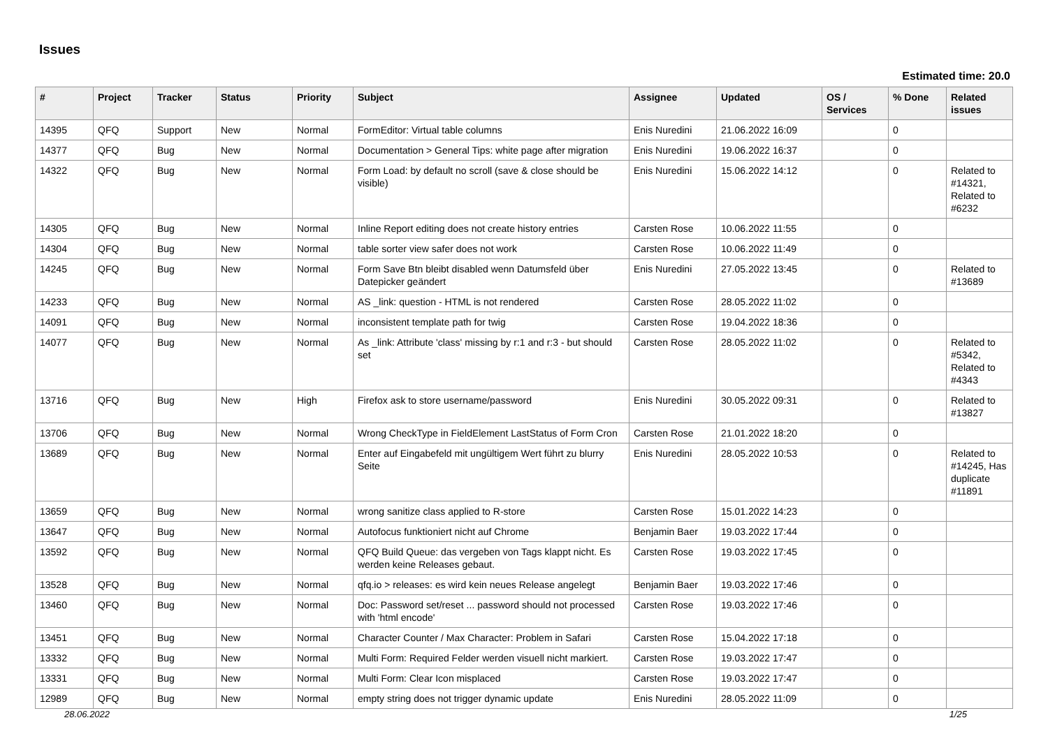Issues
Estimated time: 20.0
| # | Project | Tracker | Status | Priority | Subject | Assignee | Updated | OS / Services | % Done | Related issues |
| --- | --- | --- | --- | --- | --- | --- | --- | --- | --- | --- |
| 14395 | QFQ | Support | New | Normal | FormEditor: Virtual table columns | Enis Nuredini | 21.06.2022 16:09 | | 0 | |
| 14377 | QFQ | Bug | New | Normal | Documentation > General Tips: white page after migration | Enis Nuredini | 19.06.2022 16:37 | | 0 | |
| 14322 | QFQ | Bug | New | Normal | Form Load: by default no scroll (save & close should be visible) | Enis Nuredini | 15.06.2022 14:12 | | 0 | Related to #14321, Related to #6232 |
| 14305 | QFQ | Bug | New | Normal | Inline Report editing does not create history entries | Carsten Rose | 10.06.2022 11:55 | | 0 | |
| 14304 | QFQ | Bug | New | Normal | table sorter view safer does not work | Carsten Rose | 10.06.2022 11:49 | | 0 | |
| 14245 | QFQ | Bug | New | Normal | Form Save Btn bleibt disabled wenn Datumsfeld über Datepicker geändert | Enis Nuredini | 27.05.2022 13:45 | | 0 | Related to #13689 |
| 14233 | QFQ | Bug | New | Normal | AS _link: question - HTML is not rendered | Carsten Rose | 28.05.2022 11:02 | | 0 | |
| 14091 | QFQ | Bug | New | Normal | inconsistent template path for twig | Carsten Rose | 19.04.2022 18:36 | | 0 | |
| 14077 | QFQ | Bug | New | Normal | As _link: Attribute 'class' missing by r:1 and r:3 - but should set | Carsten Rose | 28.05.2022 11:02 | | 0 | Related to #5342, Related to #4343 |
| 13716 | QFQ | Bug | New | High | Firefox ask to store username/password | Enis Nuredini | 30.05.2022 09:31 | | 0 | Related to #13827 |
| 13706 | QFQ | Bug | New | Normal | Wrong CheckType in FieldElement LastStatus of Form Cron | Carsten Rose | 21.01.2022 18:20 | | 0 | |
| 13689 | QFQ | Bug | New | Normal | Enter auf Eingabefeld mit ungültigem Wert führt zu blurry Seite | Enis Nuredini | 28.05.2022 10:53 | | 0 | Related to #14245, Has duplicate #11891 |
| 13659 | QFQ | Bug | New | Normal | wrong sanitize class applied to R-store | Carsten Rose | 15.01.2022 14:23 | | 0 | |
| 13647 | QFQ | Bug | New | Normal | Autofocus funktioniert nicht auf Chrome | Benjamin Baer | 19.03.2022 17:44 | | 0 | |
| 13592 | QFQ | Bug | New | Normal | QFQ Build Queue: das vergeben von Tags klappt nicht. Es werden keine Releases gebaut. | Carsten Rose | 19.03.2022 17:45 | | 0 | |
| 13528 | QFQ | Bug | New | Normal | qfq.io > releases: es wird kein neues Release angelegt | Benjamin Baer | 19.03.2022 17:46 | | 0 | |
| 13460 | QFQ | Bug | New | Normal | Doc: Password set/reset ... password should not processed with 'html encode' | Carsten Rose | 19.03.2022 17:46 | | 0 | |
| 13451 | QFQ | Bug | New | Normal | Character Counter / Max Character: Problem in Safari | Carsten Rose | 15.04.2022 17:18 | | 0 | |
| 13332 | QFQ | Bug | New | Normal | Multi Form: Required Felder werden visuell nicht markiert. | Carsten Rose | 19.03.2022 17:47 | | 0 | |
| 13331 | QFQ | Bug | New | Normal | Multi Form: Clear Icon misplaced | Carsten Rose | 19.03.2022 17:47 | | 0 | |
| 12989 | QFQ | Bug | New | Normal | empty string does not trigger dynamic update | Enis Nuredini | 28.05.2022 11:09 | | 0 | |
28.06.2022 1/25